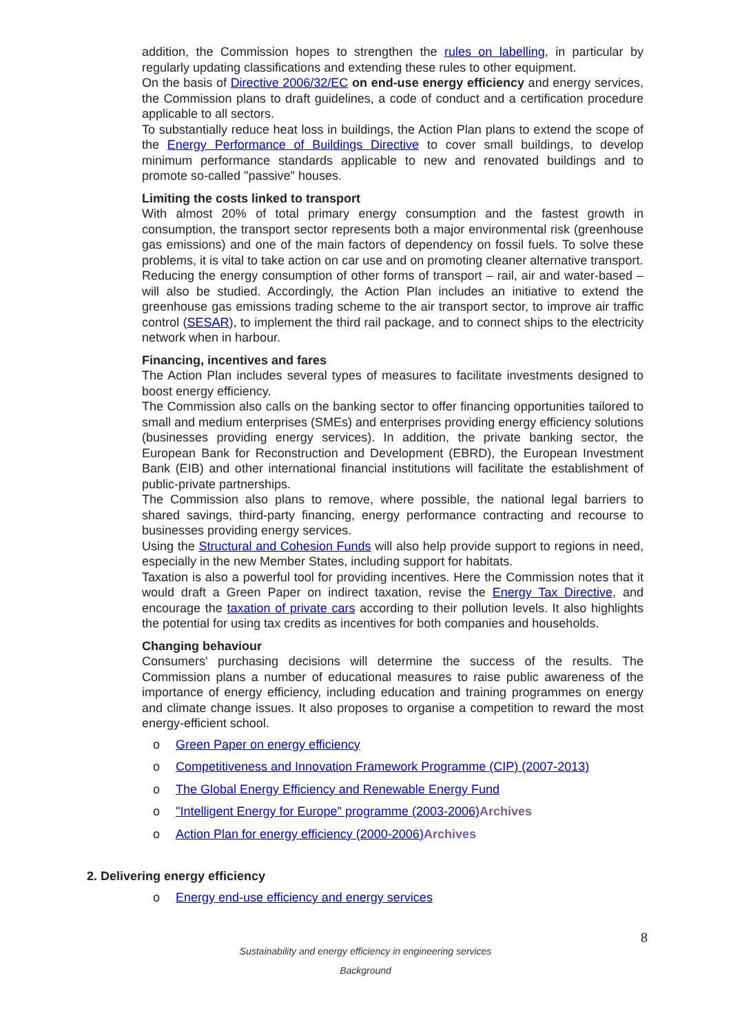addition, the Commission hopes to strengthen the rules on labelling, in particular by regularly updating classifications and extending these rules to other equipment.
On the basis of Directive 2006/32/EC on end-use energy efficiency and energy services, the Commission plans to draft guidelines, a code of conduct and a certification procedure applicable to all sectors.
To substantially reduce heat loss in buildings, the Action Plan plans to extend the scope of the Energy Performance of Buildings Directive to cover small buildings, to develop minimum performance standards applicable to new and renovated buildings and to promote so-called "passive" houses.
Limiting the costs linked to transport
With almost 20% of total primary energy consumption and the fastest growth in consumption, the transport sector represents both a major environmental risk (greenhouse gas emissions) and one of the main factors of dependency on fossil fuels. To solve these problems, it is vital to take action on car use and on promoting cleaner alternative transport.
Reducing the energy consumption of other forms of transport – rail, air and water-based – will also be studied. Accordingly, the Action Plan includes an initiative to extend the greenhouse gas emissions trading scheme to the air transport sector, to improve air traffic control (SESAR), to implement the third rail package, and to connect ships to the electricity network when in harbour.
Financing, incentives and fares
The Action Plan includes several types of measures to facilitate investments designed to boost energy efficiency.
The Commission also calls on the banking sector to offer financing opportunities tailored to small and medium enterprises (SMEs) and enterprises providing energy efficiency solutions (businesses providing energy services). In addition, the private banking sector, the European Bank for Reconstruction and Development (EBRD), the European Investment Bank (EIB) and other international financial institutions will facilitate the establishment of public-private partnerships.
The Commission also plans to remove, where possible, the national legal barriers to shared savings, third-party financing, energy performance contracting and recourse to businesses providing energy services.
Using the Structural and Cohesion Funds will also help provide support to regions in need, especially in the new Member States, including support for habitats.
Taxation is also a powerful tool for providing incentives. Here the Commission notes that it would draft a Green Paper on indirect taxation, revise the Energy Tax Directive, and encourage the taxation of private cars according to their pollution levels. It also highlights the potential for using tax credits as incentives for both companies and households.
Changing behaviour
Consumers' purchasing decisions will determine the success of the results. The Commission plans a number of educational measures to raise public awareness of the importance of energy efficiency, including education and training programmes on energy and climate change issues. It also proposes to organise a competition to reward the most energy-efficient school.
o Green Paper on energy efficiency
o Competitiveness and Innovation Framework Programme (CIP) (2007-2013)
o The Global Energy Efficiency and Renewable Energy Fund
o "Intelligent Energy for Europe" programme (2003-2006) Archives
o Action Plan for energy efficiency (2000-2006) Archives
2. Delivering energy efficiency
o Energy end-use efficiency and energy services
8
Sustainability and energy efficiency in engineering services
Background